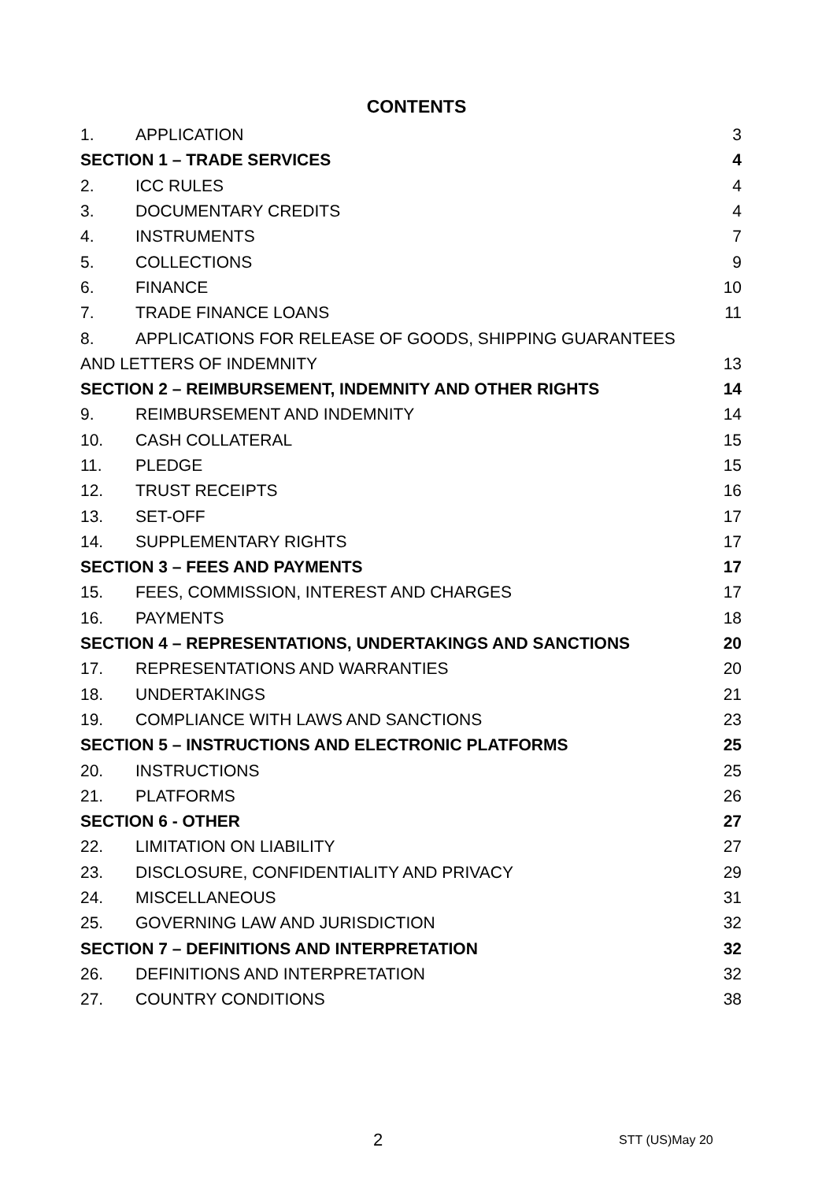CONTENTS
1. APPLICATION 3
SECTION 1 – TRADE SERVICES 4
2. ICC RULES 4
3. DOCUMENTARY CREDITS 4
4. INSTRUMENTS 7
5. COLLECTIONS 9
6. FINANCE 10
7. TRADE FINANCE LOANS 11
8. APPLICATIONS FOR RELEASE OF GOODS, SHIPPING GUARANTEES
AND LETTERS OF INDEMNITY 13
SECTION 2 – REIMBURSEMENT, INDEMNITY AND OTHER RIGHTS 14
9. REIMBURSEMENT AND INDEMNITY 14
10. CASH COLLATERAL 15
11. PLEDGE 15
12. TRUST RECEIPTS 16
13. SET-OFF 17
14. SUPPLEMENTARY RIGHTS 17
SECTION 3 – FEES AND PAYMENTS 17
15. FEES, COMMISSION, INTEREST AND CHARGES 17
16. PAYMENTS 18
SECTION 4 – REPRESENTATIONS, UNDERTAKINGS AND SANCTIONS 20
17. REPRESENTATIONS AND WARRANTIES 20
18. UNDERTAKINGS 21
19. COMPLIANCE WITH LAWS AND SANCTIONS 23
SECTION 5 – INSTRUCTIONS AND ELECTRONIC PLATFORMS 25
20. INSTRUCTIONS 25
21. PLATFORMS 26
SECTION 6 - OTHER 27
22. LIMITATION ON LIABILITY 27
23. DISCLOSURE, CONFIDENTIALITY AND PRIVACY 29
24. MISCELLANEOUS 31
25. GOVERNING LAW AND JURISDICTION 32
SECTION 7 – DEFINITIONS AND INTERPRETATION 32
26. DEFINITIONS AND INTERPRETATION 32
27. COUNTRY CONDITIONS 38
2 STT (US)May 20